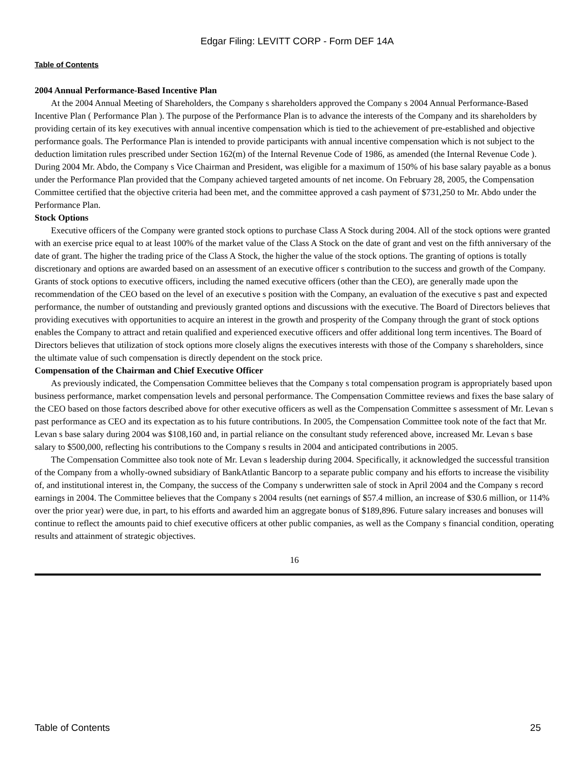Edgar Filing: LEVITT CORP - Form DEF 14A
Table of Contents
2004 Annual Performance-Based Incentive Plan
At the 2004 Annual Meeting of Shareholders, the Company s shareholders approved the Company s 2004 Annual Performance-Based Incentive Plan ( Performance Plan ). The purpose of the Performance Plan is to advance the interests of the Company and its shareholders by providing certain of its key executives with annual incentive compensation which is tied to the achievement of pre-established and objective performance goals. The Performance Plan is intended to provide participants with annual incentive compensation which is not subject to the deduction limitation rules prescribed under Section 162(m) of the Internal Revenue Code of 1986, as amended (the Internal Revenue Code ). During 2004 Mr. Abdo, the Company s Vice Chairman and President, was eligible for a maximum of 150% of his base salary payable as a bonus under the Performance Plan provided that the Company achieved targeted amounts of net income. On February 28, 2005, the Compensation Committee certified that the objective criteria had been met, and the committee approved a cash payment of $731,250 to Mr. Abdo under the Performance Plan.
Stock Options
Executive officers of the Company were granted stock options to purchase Class A Stock during 2004. All of the stock options were granted with an exercise price equal to at least 100% of the market value of the Class A Stock on the date of grant and vest on the fifth anniversary of the date of grant. The higher the trading price of the Class A Stock, the higher the value of the stock options. The granting of options is totally discretionary and options are awarded based on an assessment of an executive officer s contribution to the success and growth of the Company. Grants of stock options to executive officers, including the named executive officers (other than the CEO), are generally made upon the recommendation of the CEO based on the level of an executive s position with the Company, an evaluation of the executive s past and expected performance, the number of outstanding and previously granted options and discussions with the executive. The Board of Directors believes that providing executives with opportunities to acquire an interest in the growth and prosperity of the Company through the grant of stock options enables the Company to attract and retain qualified and experienced executive officers and offer additional long term incentives. The Board of Directors believes that utilization of stock options more closely aligns the executives interests with those of the Company s shareholders, since the ultimate value of such compensation is directly dependent on the stock price.
Compensation of the Chairman and Chief Executive Officer
As previously indicated, the Compensation Committee believes that the Company s total compensation program is appropriately based upon business performance, market compensation levels and personal performance. The Compensation Committee reviews and fixes the base salary of the CEO based on those factors described above for other executive officers as well as the Compensation Committee s assessment of Mr. Levan s past performance as CEO and its expectation as to his future contributions. In 2005, the Compensation Committee took note of the fact that Mr. Levan s base salary during 2004 was $108,160 and, in partial reliance on the consultant study referenced above, increased Mr. Levan s base salary to $500,000, reflecting his contributions to the Company s results in 2004 and anticipated contributions in 2005.
The Compensation Committee also took note of Mr. Levan s leadership during 2004. Specifically, it acknowledged the successful transition of the Company from a wholly-owned subsidiary of BankAtlantic Bancorp to a separate public company and his efforts to increase the visibility of, and institutional interest in, the Company, the success of the Company s underwritten sale of stock in April 2004 and the Company s record earnings in 2004. The Committee believes that the Company s 2004 results (net earnings of $57.4 million, an increase of $30.6 million, or 114% over the prior year) were due, in part, to his efforts and awarded him an aggregate bonus of $189,896. Future salary increases and bonuses will continue to reflect the amounts paid to chief executive officers at other public companies, as well as the Company s financial condition, operating results and attainment of strategic objectives.
16
Table of Contents 25